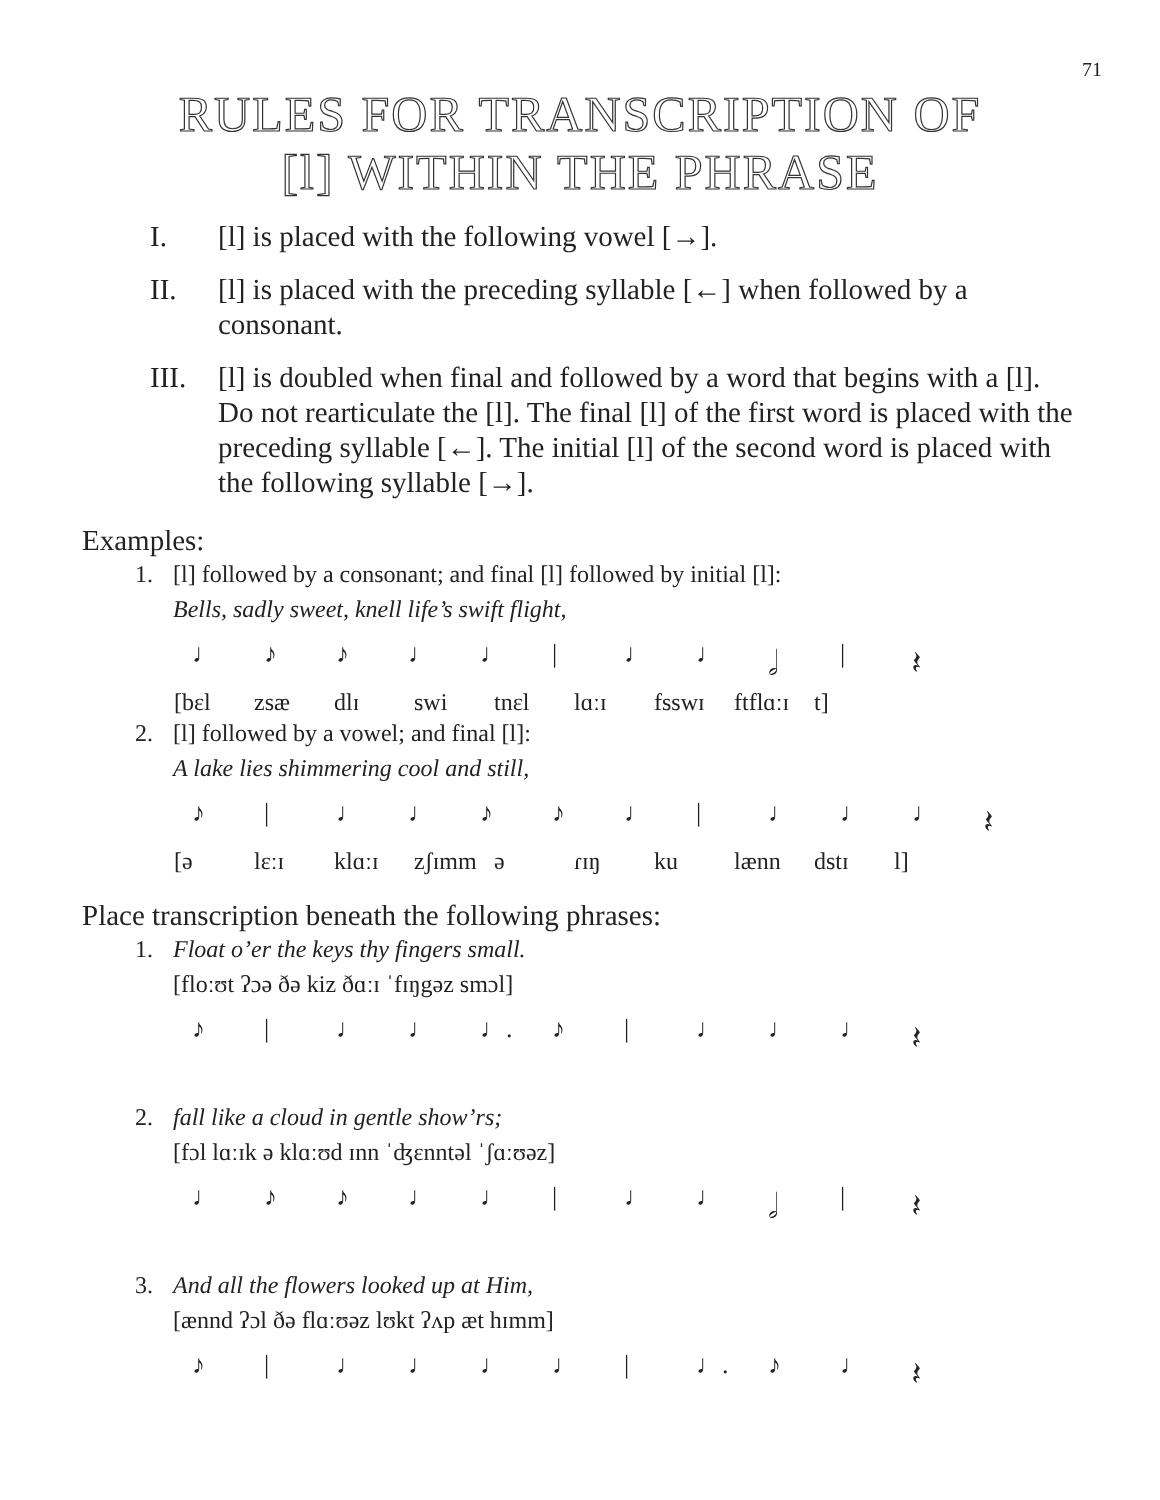71
RULES FOR TRANSCRIPTION OF
[l] WITHIN THE PHRASE
I. [l] is placed with the following vowel [→].
II. [l] is placed with the preceding syllable [←] when followed by a consonant.
III.
[l] is doubled when final and followed by a word that begins with a [l]. Do not rearticulate the [l]. The final [l] of the first word is placed with the preceding syllable [←]. The initial [l] of the second word is placed with the following syllable [→].
Examples:
1. [l] followed by a consonant; and final [l] followed by initial [l]:
Bells, sadly sweet, knell life’s swift flight,
♩ ♪ ♪ ♩ ♩ | ♩ ♩ 𝅗𝅥 | 𝄽
[bɛl zsæ dlɪ swi tnɛl lɑːɪ fsswɪ ftflɑːɪ t]
2. [l] followed by a vowel; and final [l]:
A lake lies shimmering cool and still,
♪ | ♩ ♩ ♪ ♪ ♩ | ♩ ♩ ♩ 𝄽
[ə lɛːɪ klɑːɪ zʃɪmm ə ɾɪŋ ku lænn dstɪ l]
Place transcription beneath the following phrases:
1. Float o’er the keys thy fingers small.
[floːʊt ʔɔə ðə kiz ðɑːɪ ˈfɪŋgəz smɔl]
♪ | ♩ ♩ ♩. ♪ | ♩ ♩ ♩ 𝄽
2. fall like a cloud in gentle show’rs;
[fɔl lɑːɪk ə klɑːʊd ɪnn ˈʤɛnntəl ˈʃɑːʊəz]
♩ ♪ ♪ ♩ ♩ | ♩ ♩ 𝅗𝅥 | 𝄽
3. And all the flowers looked up at Him,
[ænnd ʔɔl ðə flɑːʊəz lʊkt ʔʌp æt hɪmm]
♪ | ♩ ♩ ♩ ♩ | ♩. ♪ ♩ 𝄽